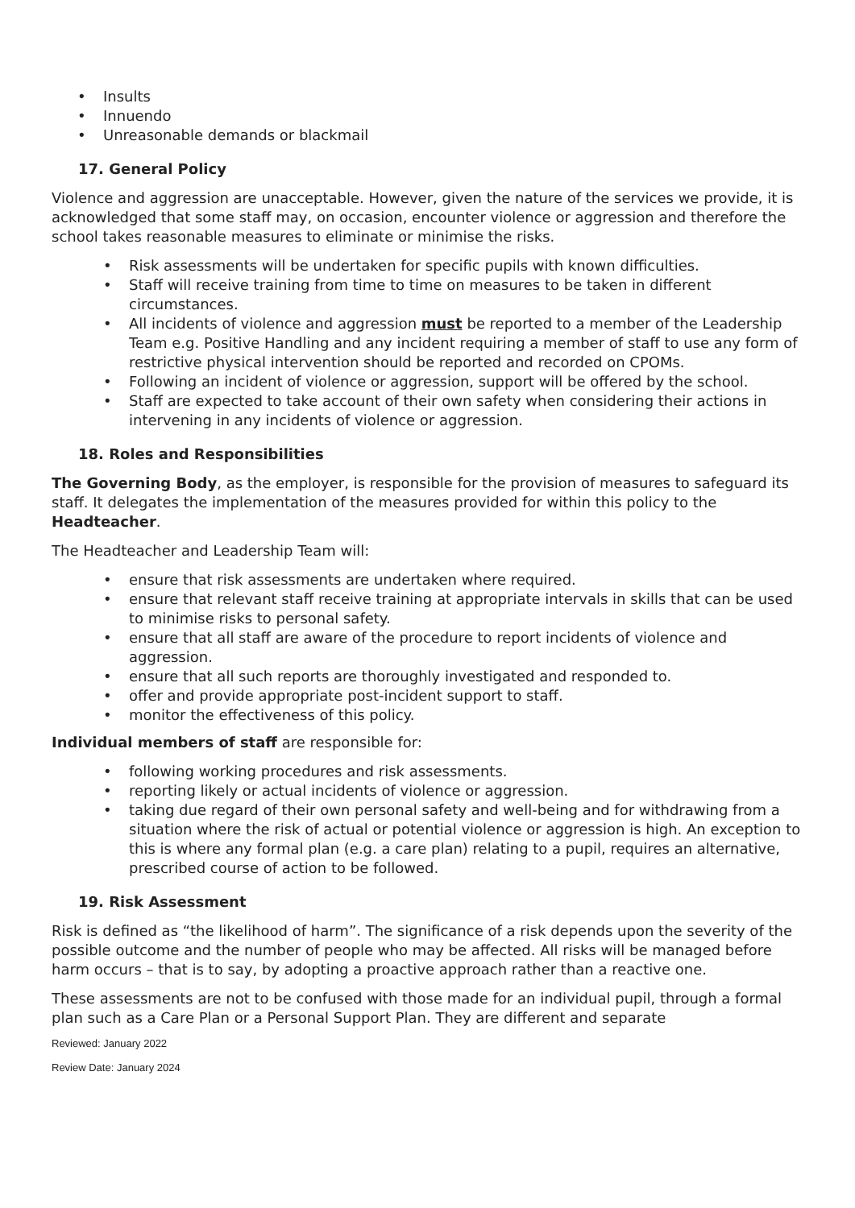• Insults
• Innuendo
• Unreasonable demands or blackmail
17. General Policy
Violence and aggression are unacceptable. However, given the nature of the services we provide, it is acknowledged that some staff may, on occasion, encounter violence or aggression and therefore the school takes reasonable measures to eliminate or minimise the risks.
• Risk assessments will be undertaken for specific pupils with known difficulties.
• Staff will receive training from time to time on measures to be taken in different circumstances.
• All incidents of violence and aggression must be reported to a member of the Leadership Team e.g. Positive Handling and any incident requiring a member of staff to use any form of restrictive physical intervention should be reported and recorded on CPOMs.
• Following an incident of violence or aggression, support will be offered by the school.
• Staff are expected to take account of their own safety when considering their actions in intervening in any incidents of violence or aggression.
18. Roles and Responsibilities
The Governing Body, as the employer, is responsible for the provision of measures to safeguard its staff. It delegates the implementation of the measures provided for within this policy to the Headteacher.
The Headteacher and Leadership Team will:
• ensure that risk assessments are undertaken where required.
• ensure that relevant staff receive training at appropriate intervals in skills that can be used to minimise risks to personal safety.
• ensure that all staff are aware of the procedure to report incidents of violence and aggression.
• ensure that all such reports are thoroughly investigated and responded to.
• offer and provide appropriate post-incident support to staff.
• monitor the effectiveness of this policy.
Individual members of staff are responsible for:
• following working procedures and risk assessments.
• reporting likely or actual incidents of violence or aggression.
• taking due regard of their own personal safety and well-being and for withdrawing from a situation where the risk of actual or potential violence or aggression is high. An exception to this is where any formal plan (e.g. a care plan) relating to a pupil, requires an alternative, prescribed course of action to be followed.
19. Risk Assessment
Risk is defined as “the likelihood of harm”. The significance of a risk depends upon the severity of the possible outcome and the number of people who may be affected. All risks will be managed before harm occurs – that is to say, by adopting a proactive approach rather than a reactive one.
These assessments are not to be confused with those made for an individual pupil, through a formal plan such as a Care Plan or a Personal Support Plan. They are different and separate
Reviewed: January 2022
Review Date: January 2024